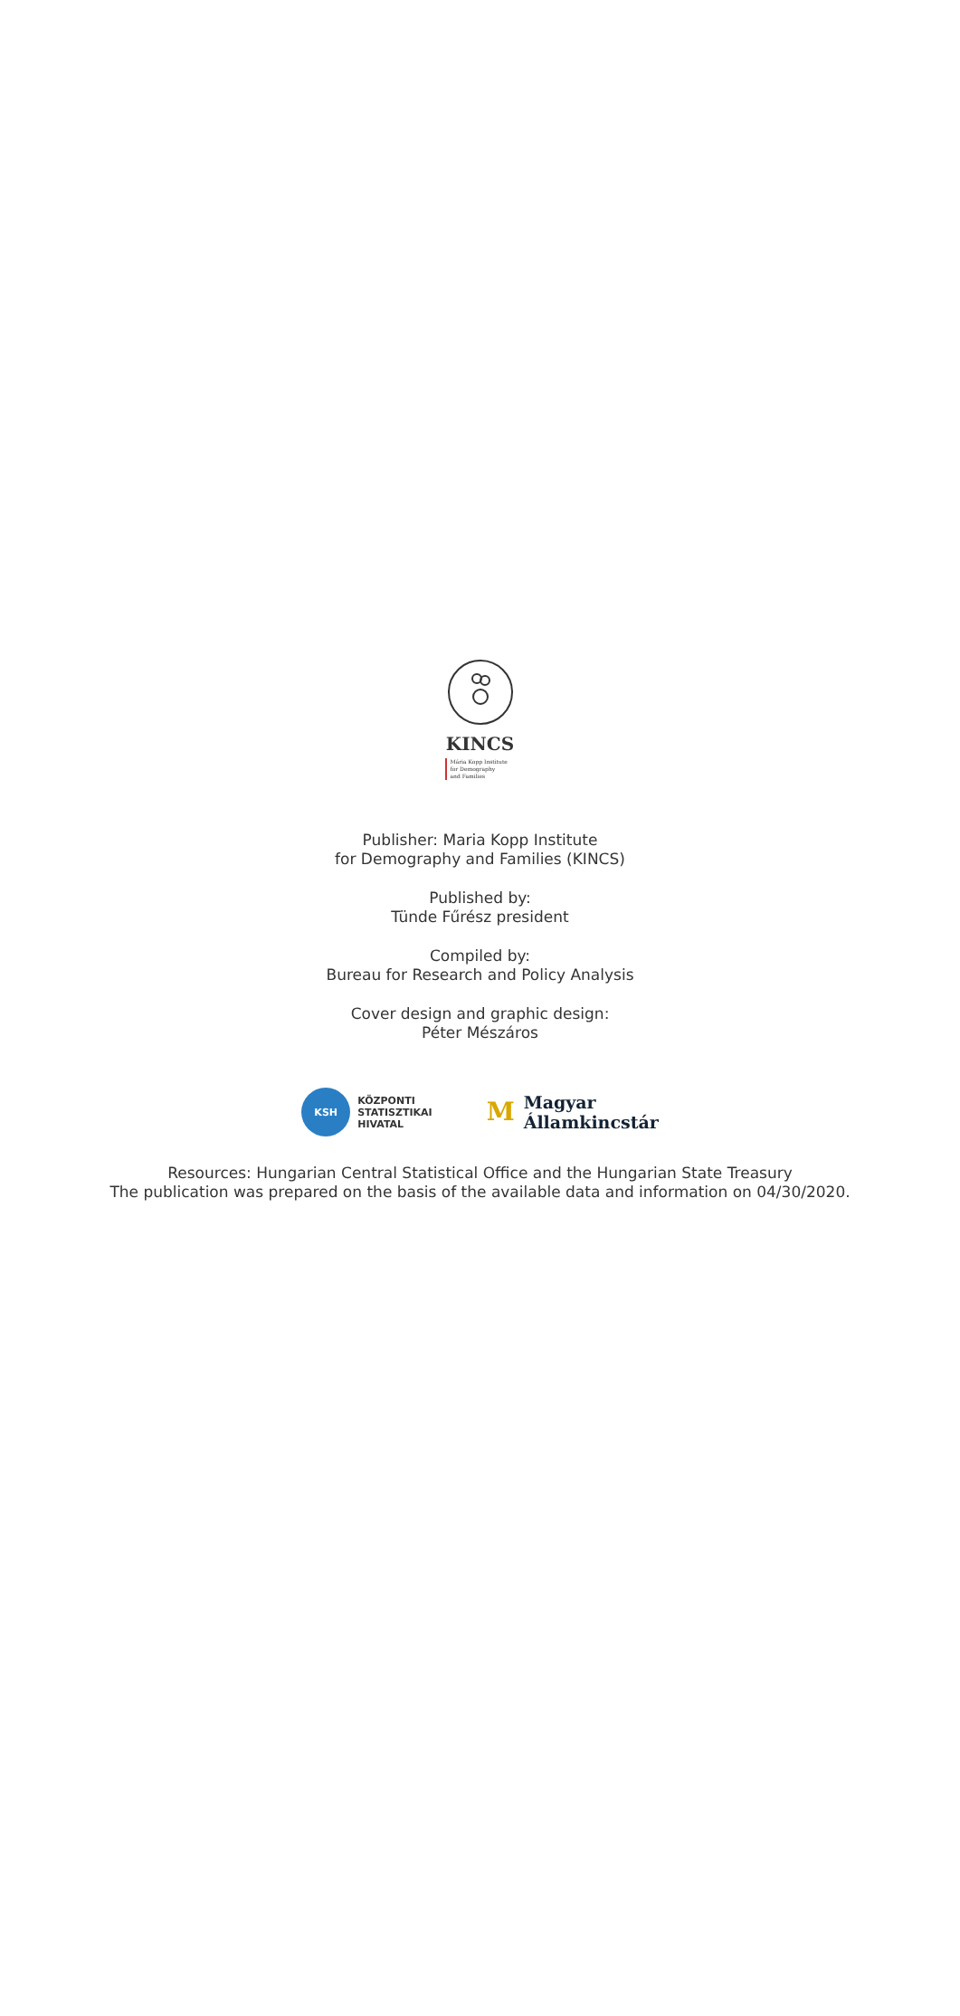KINCS
Mária Kopp Institute
for Demography
and Families
Publisher: Maria Kopp Institute
for Demography and Families (KINCS)
Published by:
Tünde Fűrész president
Compiled by:
Bureau for Research and Policy Analysis
Cover design and graphic design:
Péter Mészáros
KSH
KÖZPONTI
STATISZTIKAI
HIVATAL
M
Magyar
Államkincstár
Resources: Hungarian Central Statistical Office and the Hungarian State Treasury
The publication was prepared on the basis of the available data and information on 04/30/2020.